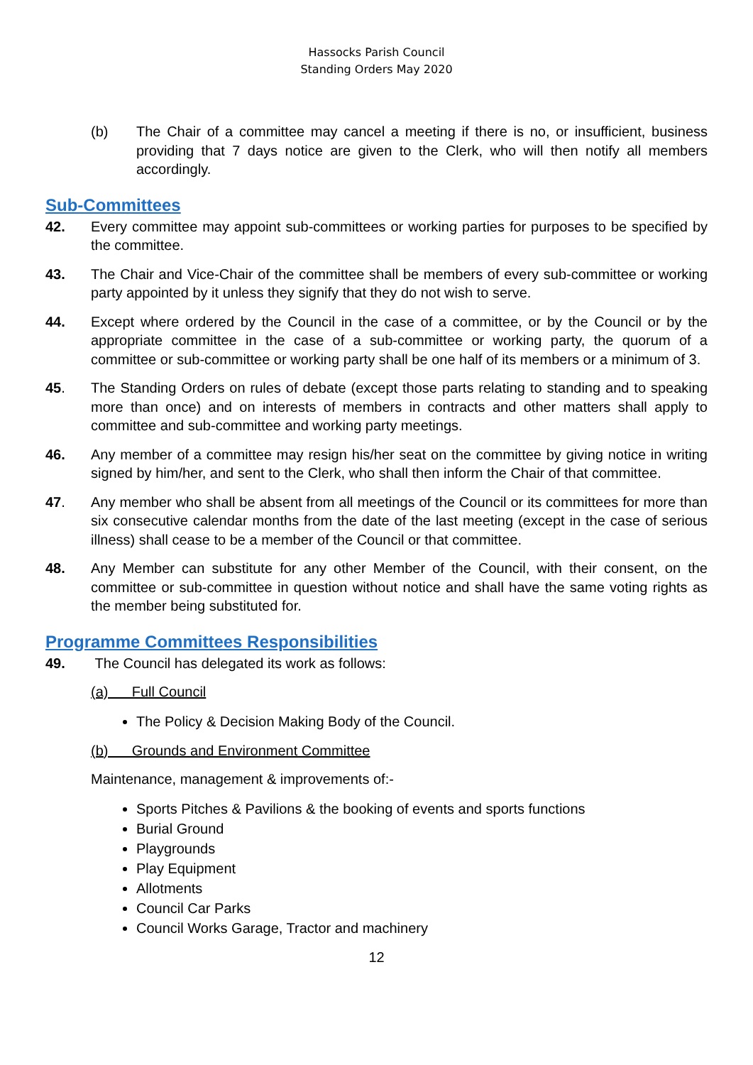Hassocks Parish Council
Standing Orders May 2020
(b) The Chair of a committee may cancel a meeting if there is no, or insufficient, business providing that 7 days notice are given to the Clerk, who will then notify all members accordingly.
Sub-Committees
42. Every committee may appoint sub-committees or working parties for purposes to be specified by the committee.
43. The Chair and Vice-Chair of the committee shall be members of every sub-committee or working party appointed by it unless they signify that they do not wish to serve.
44. Except where ordered by the Council in the case of a committee, or by the Council or by the appropriate committee in the case of a sub-committee or working party, the quorum of a committee or sub-committee or working party shall be one half of its members or a minimum of 3.
45. The Standing Orders on rules of debate (except those parts relating to standing and to speaking more than once) and on interests of members in contracts and other matters shall apply to committee and sub-committee and working party meetings.
46. Any member of a committee may resign his/her seat on the committee by giving notice in writing signed by him/her, and sent to the Clerk, who shall then inform the Chair of that committee.
47. Any member who shall be absent from all meetings of the Council or its committees for more than six consecutive calendar months from the date of the last meeting (except in the case of serious illness) shall cease to be a member of the Council or that committee.
48. Any Member can substitute for any other Member of the Council, with their consent, on the committee or sub-committee in question without notice and shall have the same voting rights as the member being substituted for.
Programme Committees Responsibilities
49. The Council has delegated its work as follows:
(a) Full Council
The Policy & Decision Making Body of the Council.
(b) Grounds and Environment Committee
Maintenance, management & improvements of:-
Sports Pitches & Pavilions & the booking of events and sports functions
Burial Ground
Playgrounds
Play Equipment
Allotments
Council Car Parks
Council Works Garage, Tractor and machinery
12